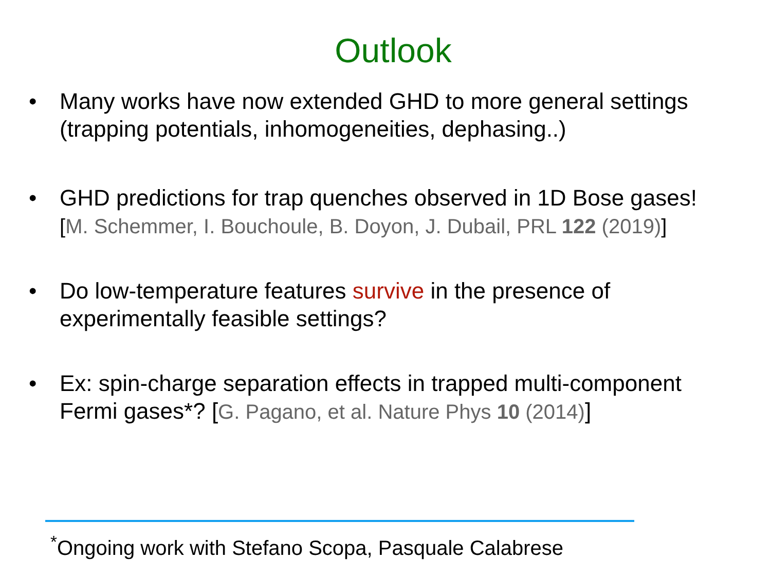Outlook
• Many works have now extended GHD to more general settings (trapping potentials, inhomogeneities, dephasing..)
• GHD predictions for trap quenches observed in 1D Bose gases!
[M. Schemmer, I. Bouchoule, B. Doyon, J. Dubail, PRL 122 (2019)]
• Do low-temperature features survive in the presence of experimentally feasible settings?
• Ex: spin-charge separation effects in trapped multi-component Fermi gases*? [G. Pagano, et al. Nature Phys 10 (2014)]
<sup>*</sup> Ongoing work with Stefano Scopa, Pasquale Calabrese